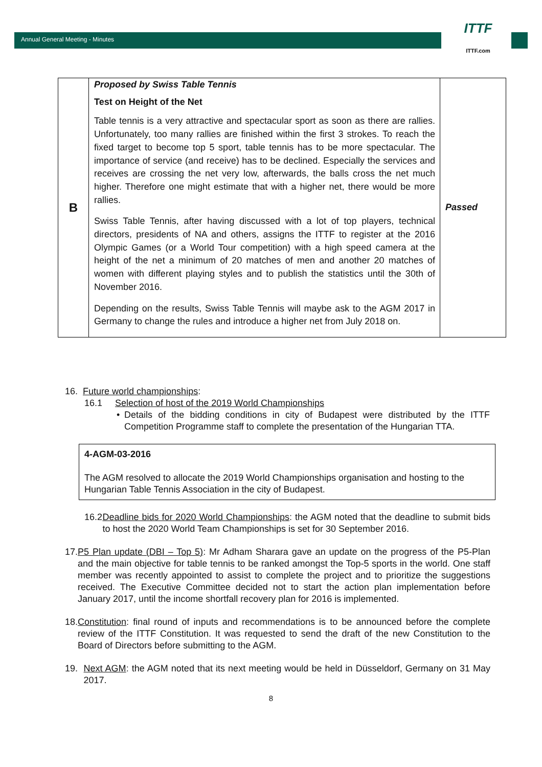Annual General Meeting - Minutes
ITTF
ITTF.com
| B | Proposed by Swiss Table Tennis Test on Height of the Net Table tennis is a very attractive and spectacular sport as soon as there are rallies. Unfortunately, too many rallies are finished within the first 3 strokes. To reach the fixed target to become top 5 sport, table tennis has to be more spectacular. The importance of service (and receive) has to be declined. Especially the services and receives are crossing the net very low, afterwards, the balls cross the net much higher. Therefore one might estimate that with a higher net, there would be more rallies. Swiss Table Tennis, after having discussed with a lot of top players, technical directors, presidents of NA and others, assigns the ITTF to register at the 2016 Olympic Games (or a World Tour competition) with a high speed camera at the height of the net a minimum of 20 matches of men and another 20 matches of women with different playing styles and to publish the statistics until the 30th of November 2016. Depending on the results, Swiss Table Tennis will maybe ask to the AGM 2017 in Germany to change the rules and introduce a higher net from July 2018 on. | Passed |
16. Future world championships:
16.1 Selection of host of the 2019 World Championships
• Details of the bidding conditions in city of Budapest were distributed by the ITTF Competition Programme staff to complete the presentation of the Hungarian TTA.
4-AGM-03-2016
The AGM resolved to allocate the 2019 World Championships organisation and hosting to the Hungarian Table Tennis Association in the city of Budapest.
16.2 Deadline bids for 2020 World Championships: the AGM noted that the deadline to submit bids to host the 2020 World Team Championships is set for 30 September 2016.
17. P5 Plan update (DBI – Top 5): Mr Adham Sharara gave an update on the progress of the P5-Plan and the main objective for table tennis to be ranked amongst the Top-5 sports in the world. One staff member was recently appointed to assist to complete the project and to prioritize the suggestions received. The Executive Committee decided not to start the action plan implementation before January 2017, until the income shortfall recovery plan for 2016 is implemented.
18. Constitution: final round of inputs and recommendations is to be announced before the complete review of the ITTF Constitution. It was requested to send the draft of the new Constitution to the Board of Directors before submitting to the AGM.
19. Next AGM: the AGM noted that its next meeting would be held in Düsseldorf, Germany on 31 May 2017.
8